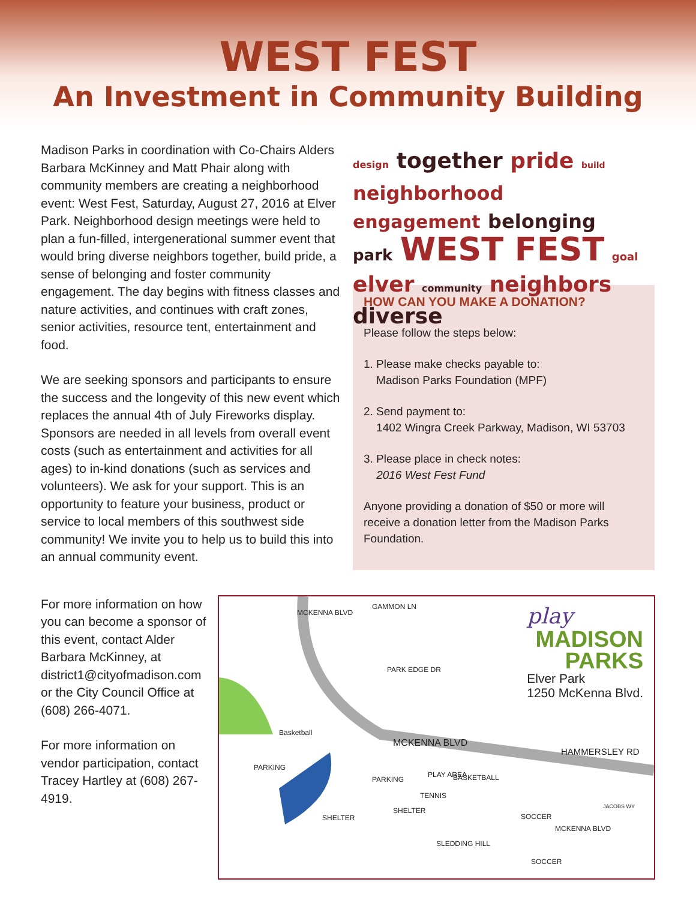WEST FEST
An Investment in Community Building
Madison Parks in coordination with Co-Chairs Alders Barbara McKinney and Matt Phair along with community members are creating a neighborhood event: West Fest, Saturday, August 27, 2016 at Elver Park. Neighborhood design meetings were held to plan a fun-filled, intergenerational summer event that would bring diverse neighbors together, build pride, a sense of belonging and foster community engagement. The day begins with fitness classes and nature activities, and continues with craft zones, senior activities, resource tent, entertainment and food.
We are seeking sponsors and participants to ensure the success and the longevity of this new event which replaces the annual 4th of July Fireworks display. Sponsors are needed in all levels from overall event costs (such as entertainment and activities for all ages) to in-kind donations (such as services and volunteers). We ask for your support. This is an opportunity to feature your business, product or service to local members of this southwest side community! We invite you to help us to build this into an annual community event.
design together pride build neighborhood
engagement belonging
park WEST FEST goal
elver community neighbors diverse
HOW CAN YOU MAKE A DONATION?
Please follow the steps below:
1. Please make checks payable to:
Madison Parks Foundation (MPF)
2. Send payment to:
1402 Wingra Creek Parkway, Madison, WI 53703
3. Please place in check notes:
2016 West Fest Fund
Anyone providing a donation of $50 or more will receive a donation letter from the Madison Parks Foundation.
For more information on how you can become a sponsor of this event, contact Alder Barbara McKinney, at district1@cityofmadison.com or the City Council Office at (608) 266-4071.
For more information on vendor participation, contact Tracey Hartley at (608) 267-4919.
play
MADISON
PARKS
Elver Park
1250 McKenna Blvd.
MCKENNA BLVD
GAMMON LN
PARK EDGE DR
Basketball
MCKENNA BLVD
HAMMERSLEY RD
PARKING
PARKING
PLAY AREA BASKETBALL
TENNIS
JACOBS WY SHELTER
SHELTER SOCCER
MCKENNA BLVD
SLEDDING HILL
SOCCER